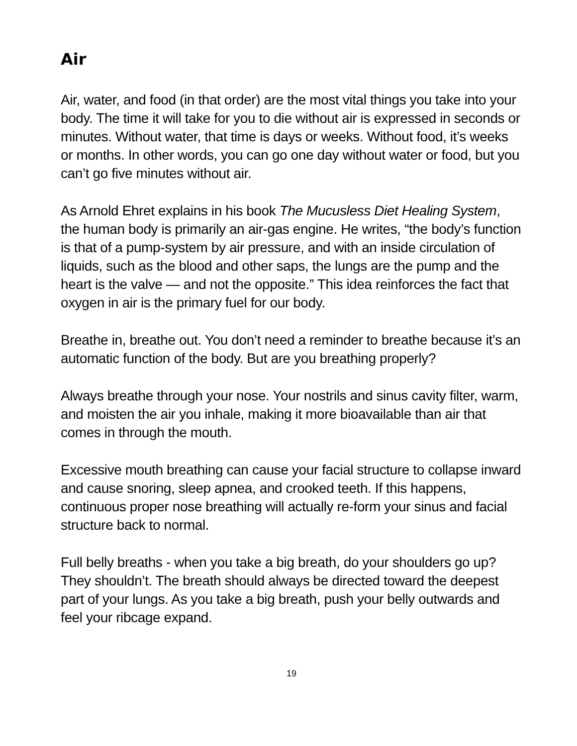Air
Air, water, and food (in that order) are the most vital things you take into your body. The time it will take for you to die without air is expressed in seconds or minutes. Without water, that time is days or weeks. Without food, it’s weeks or months. In other words, you can go one day without water or food, but you can’t go five minutes without air.
As Arnold Ehret explains in his book The Mucusless Diet Healing System, the human body is primarily an air-gas engine. He writes, “the body’s function is that of a pump-system by air pressure, and with an inside circulation of liquids, such as the blood and other saps, the lungs are the pump and the heart is the valve — and not the opposite.” This idea reinforces the fact that oxygen in air is the primary fuel for our body.
Breathe in, breathe out. You don’t need a reminder to breathe because it’s an automatic function of the body. But are you breathing properly?
Always breathe through your nose. Your nostrils and sinus cavity filter, warm, and moisten the air you inhale, making it more bioavailable than air that comes in through the mouth.
Excessive mouth breathing can cause your facial structure to collapse inward and cause snoring, sleep apnea, and crooked teeth. If this happens, continuous proper nose breathing will actually re-form your sinus and facial structure back to normal.
Full belly breaths - when you take a big breath, do your shoulders go up? They shouldn’t. The breath should always be directed toward the deepest part of your lungs. As you take a big breath, push your belly outwards and feel your ribcage expand.
19